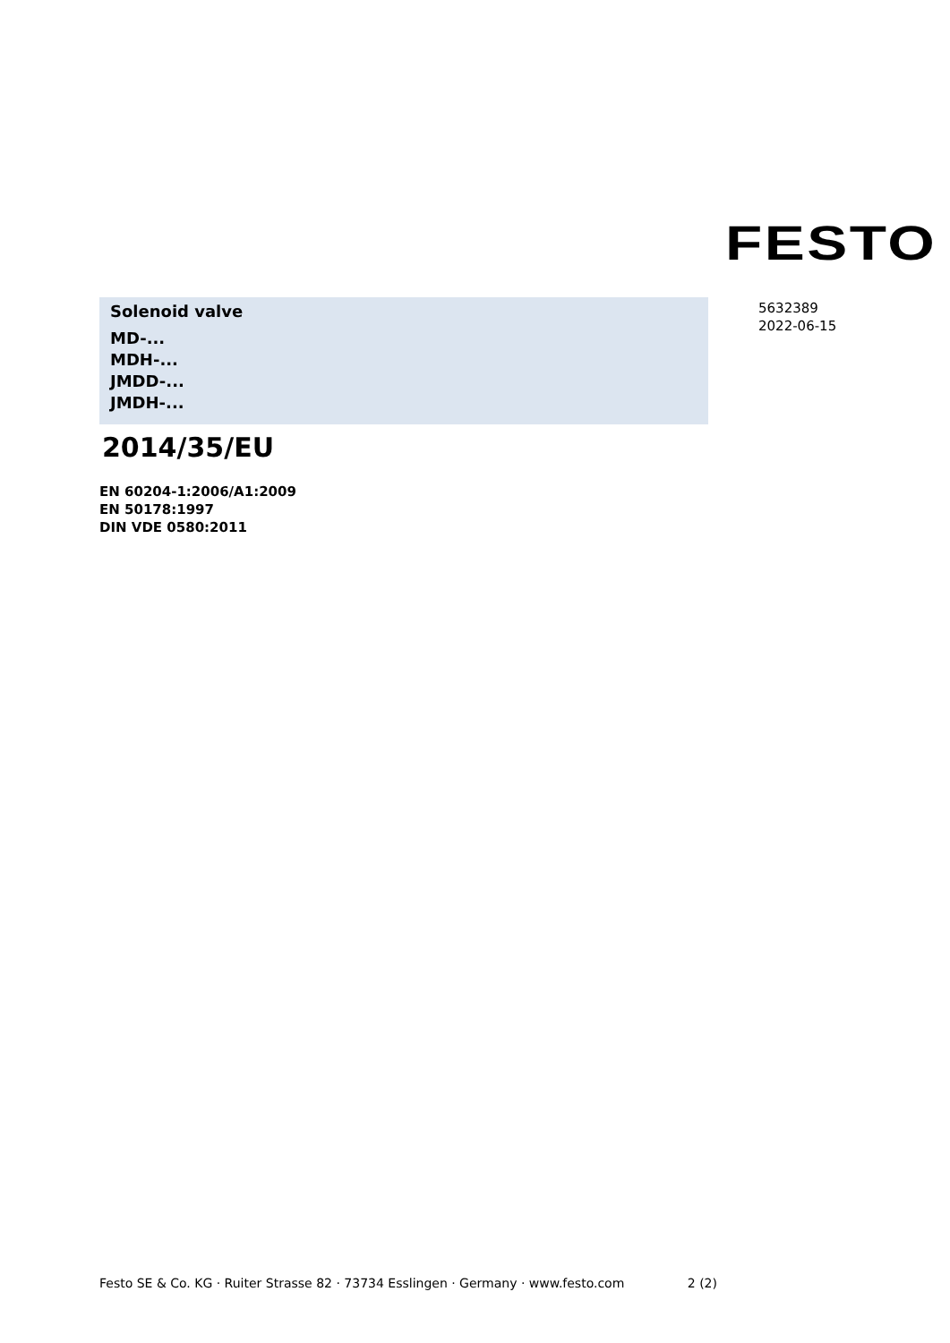FESTO
Solenoid valve
MD-...
MDH-...
JMDD-...
JMDH-...
5632389
2022-06-15
2014/35/EU
EN 60204-1:2006/A1:2009
EN 50178:1997
DIN VDE 0580:2011
Festo SE & Co. KG · Ruiter Strasse 82 · 73734 Esslingen · Germany · www.festo.com 2 (2)